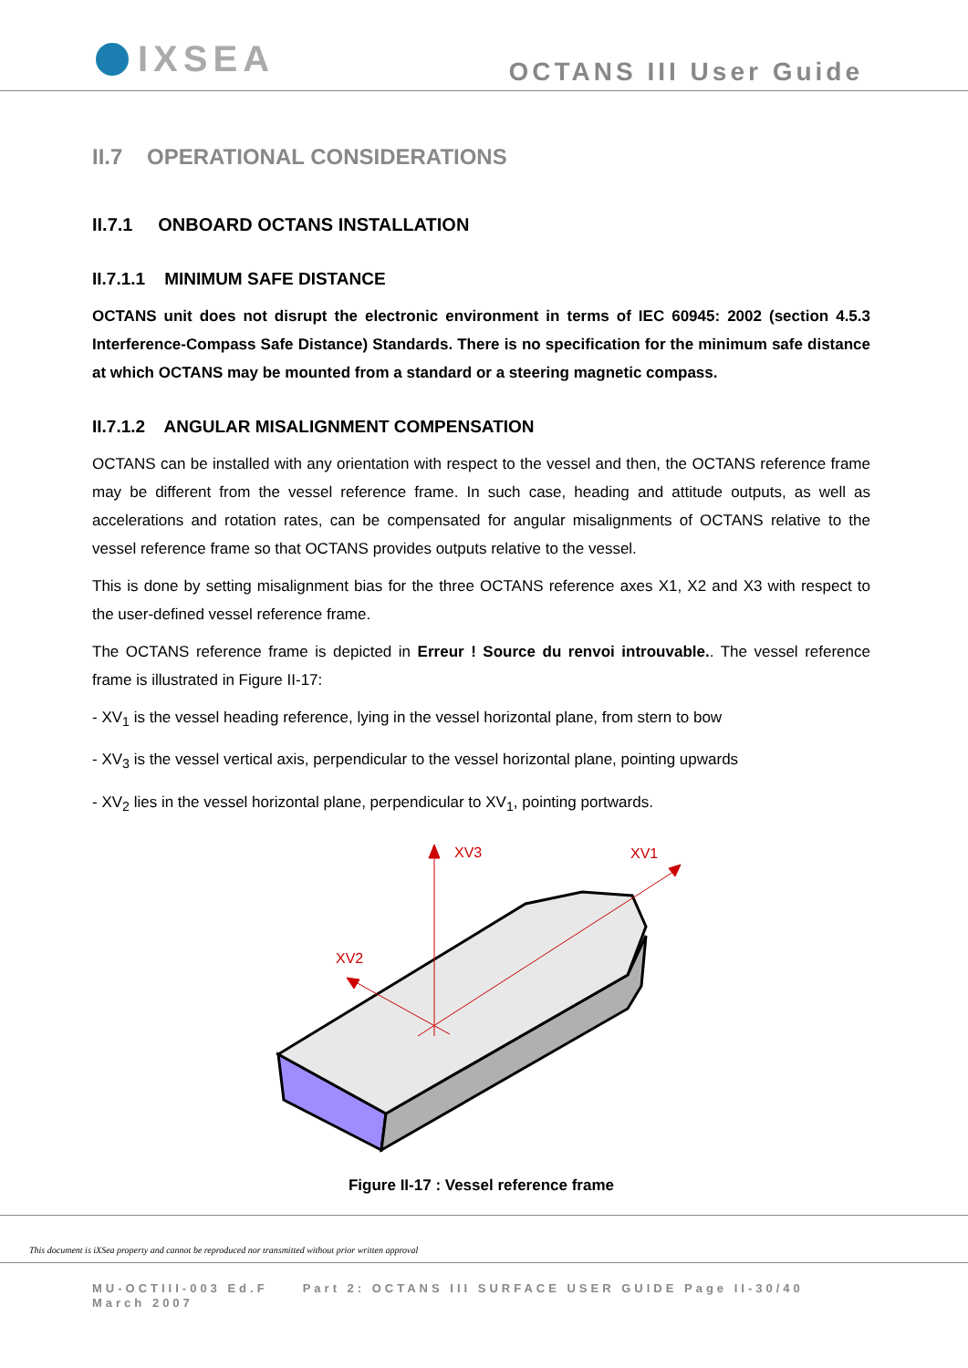IXSEA
OCTANS III User Guide
II.7 OPERATIONAL CONSIDERATIONS
II.7.1 ONBOARD OCTANS INSTALLATION
II.7.1.1 MINIMUM SAFE DISTANCE
OCTANS unit does not disrupt the electronic environment in terms of IEC 60945: 2002 (section 4.5.3 Interference-Compass Safe Distance) Standards. There is no specification for the minimum safe distance at which OCTANS may be mounted from a standard or a steering magnetic compass.
II.7.1.2 ANGULAR MISALIGNMENT COMPENSATION
OCTANS can be installed with any orientation with respect to the vessel and then, the OCTANS reference frame may be different from the vessel reference frame. In such case, heading and attitude outputs, as well as accelerations and rotation rates, can be compensated for angular misalignments of OCTANS relative to the vessel reference frame so that OCTANS provides outputs relative to the vessel.
This is done by setting misalignment bias for the three OCTANS reference axes X1, X2 and X3 with respect to the user-defined vessel reference frame.
The OCTANS reference frame is depicted in Erreur ! Source du renvoi introuvable.. The vessel reference frame is illustrated in Figure II-17:
- XV<sub>1</sub> is the vessel heading reference, lying in the vessel horizontal plane, from stern to bow
- XV<sub>3</sub> is the vessel vertical axis, perpendicular to the vessel horizontal plane, pointing upwards
- XV<sub>2</sub> lies in the vessel horizontal plane, perpendicular to XV<sub>1</sub>, pointing portwards.
XV3
XV1
XV2
Figure II-17 : Vessel reference frame
This document is iXSea property and cannot be reproduced nor transmitted without prior written approval
MU-OCTIII-003 Ed.F Part 2: OCTANS III SURFACE USER GUIDE Page II-30/40
March 2007